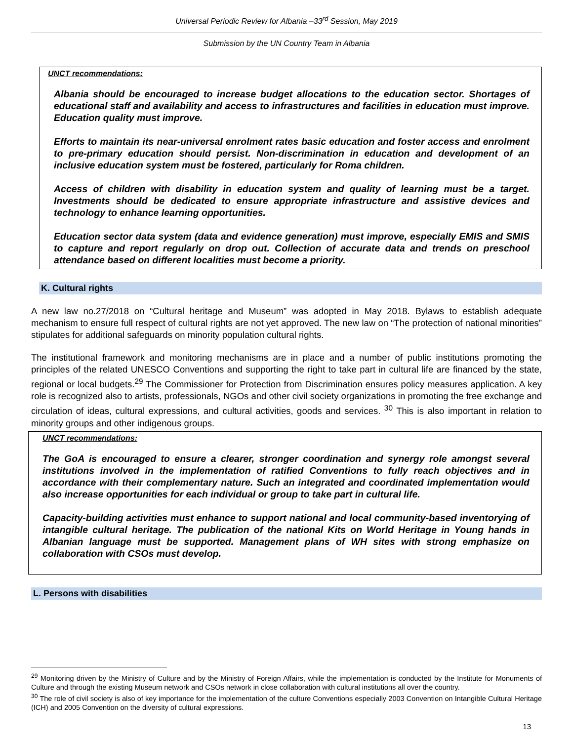Universal Periodic Review for Albania –33<sup>rd</sup> Session, May 2019
Submission by the UN Country Team in Albania
UNCT recommendations:
Albania should be encouraged to increase budget allocations to the education sector. Shortages of educational staff and availability and access to infrastructures and facilities in education must improve. Education quality must improve.
Efforts to maintain its near-universal enrolment rates basic education and foster access and enrolment to pre-primary education should persist. Non-discrimination in education and development of an inclusive education system must be fostered, particularly for Roma children.
Access of children with disability in education system and quality of learning must be a target. Investments should be dedicated to ensure appropriate infrastructure and assistive devices and technology to enhance learning opportunities.
Education sector data system (data and evidence generation) must improve, especially EMIS and SMIS to capture and report regularly on drop out. Collection of accurate data and trends on preschool attendance based on different localities must become a priority.
K. Cultural rights
A new law no.27/2018 on “Cultural heritage and Museum” was adopted in May 2018. Bylaws to establish adequate mechanism to ensure full respect of cultural rights are not yet approved. The new law on “The protection of national minorities” stipulates for additional safeguards on minority population cultural rights.
The institutional framework and monitoring mechanisms are in place and a number of public institutions promoting the principles of the related UNESCO Conventions and supporting the right to take part in cultural life are financed by the state, regional or local budgets.<sup>29</sup> The Commissioner for Protection from Discrimination ensures policy measures application. A key role is recognized also to artists, professionals, NGOs and other civil society organizations in promoting the free exchange and circulation of ideas, cultural expressions, and cultural activities, goods and services. <sup>30</sup> This is also important in relation to minority groups and other indigenous groups.
UNCT recommendations:
The GoA is encouraged to ensure a clearer, stronger coordination and synergy role amongst several institutions involved in the implementation of ratified Conventions to fully reach objectives and in accordance with their complementary nature. Such an integrated and coordinated implementation would also increase opportunities for each individual or group to take part in cultural life.
Capacity-building activities must enhance to support national and local community-based inventorying of intangible cultural heritage. The publication of the national Kits on World Heritage in Young hands in Albanian language must be supported. Management plans of WH sites with strong emphasize on collaboration with CSOs must develop.
L. Persons with disabilities
<sup>29</sup> Monitoring driven by the Ministry of Culture and by the Ministry of Foreign Affairs, while the implementation is conducted by the Institute for Monuments of Culture and through the existing Museum network and CSOs network in close collaboration with cultural institutions all over the country.
<sup>30</sup> The role of civil society is also of key importance for the implementation of the culture Conventions especially 2003 Convention on Intangible Cultural Heritage (ICH) and 2005 Convention on the diversity of cultural expressions.
13